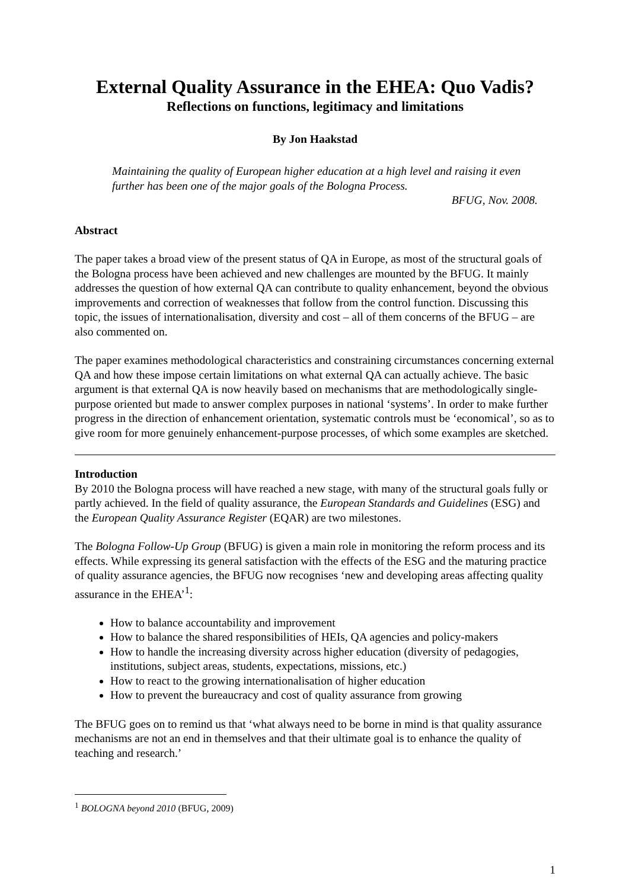External Quality Assurance in the EHEA: Quo Vadis?
Reflections on functions, legitimacy and limitations
By Jon Haakstad
Maintaining the quality of European higher education at a high level and raising it even further has been one of the major goals of the Bologna Process.
BFUG, Nov. 2008.
Abstract
The paper takes a broad view of the present status of QA in Europe, as most of the structural goals of the Bologna process have been achieved and new challenges are mounted by the BFUG. It mainly addresses the question of how external QA can contribute to quality enhancement, beyond the obvious improvements and correction of weaknesses that follow from the control function. Discussing this topic, the issues of internationalisation, diversity and cost – all of them concerns of the BFUG – are also commented on.
The paper examines methodological characteristics and constraining circumstances concerning external QA and how these impose certain limitations on what external QA can actually achieve. The basic argument is that external QA is now heavily based on mechanisms that are methodologically single-purpose oriented but made to answer complex purposes in national ‘systems’. In order to make further progress in the direction of enhancement orientation, systematic controls must be ‘economical’, so as to give room for more genuinely enhancement-purpose processes, of which some examples are sketched.
Introduction
By 2010 the Bologna process will have reached a new stage, with many of the structural goals fully or partly achieved. In the field of quality assurance, the European Standards and Guidelines (ESG) and the European Quality Assurance Register (EQAR) are two milestones.
The Bologna Follow-Up Group (BFUG) is given a main role in monitoring the reform process and its effects. While expressing its general satisfaction with the effects of the ESG and the maturing practice of quality assurance agencies, the BFUG now recognises ‘new and developing areas affecting quality assurance in the EHEA’<sup>1</sup>:
How to balance accountability and improvement
How to balance the shared responsibilities of HEIs, QA agencies and policy-makers
How to handle the increasing diversity across higher education (diversity of pedagogies, institutions, subject areas, students, expectations, missions, etc.)
How to react to the growing internationalisation of higher education
How to prevent the bureaucracy and cost of quality assurance from growing
The BFUG goes on to remind us that ‘what always need to be borne in mind is that quality assurance mechanisms are not an end in themselves and that their ultimate goal is to enhance the quality of teaching and research.’
<sup>1</sup> BOLOGNA beyond 2010 (BFUG, 2009)
1